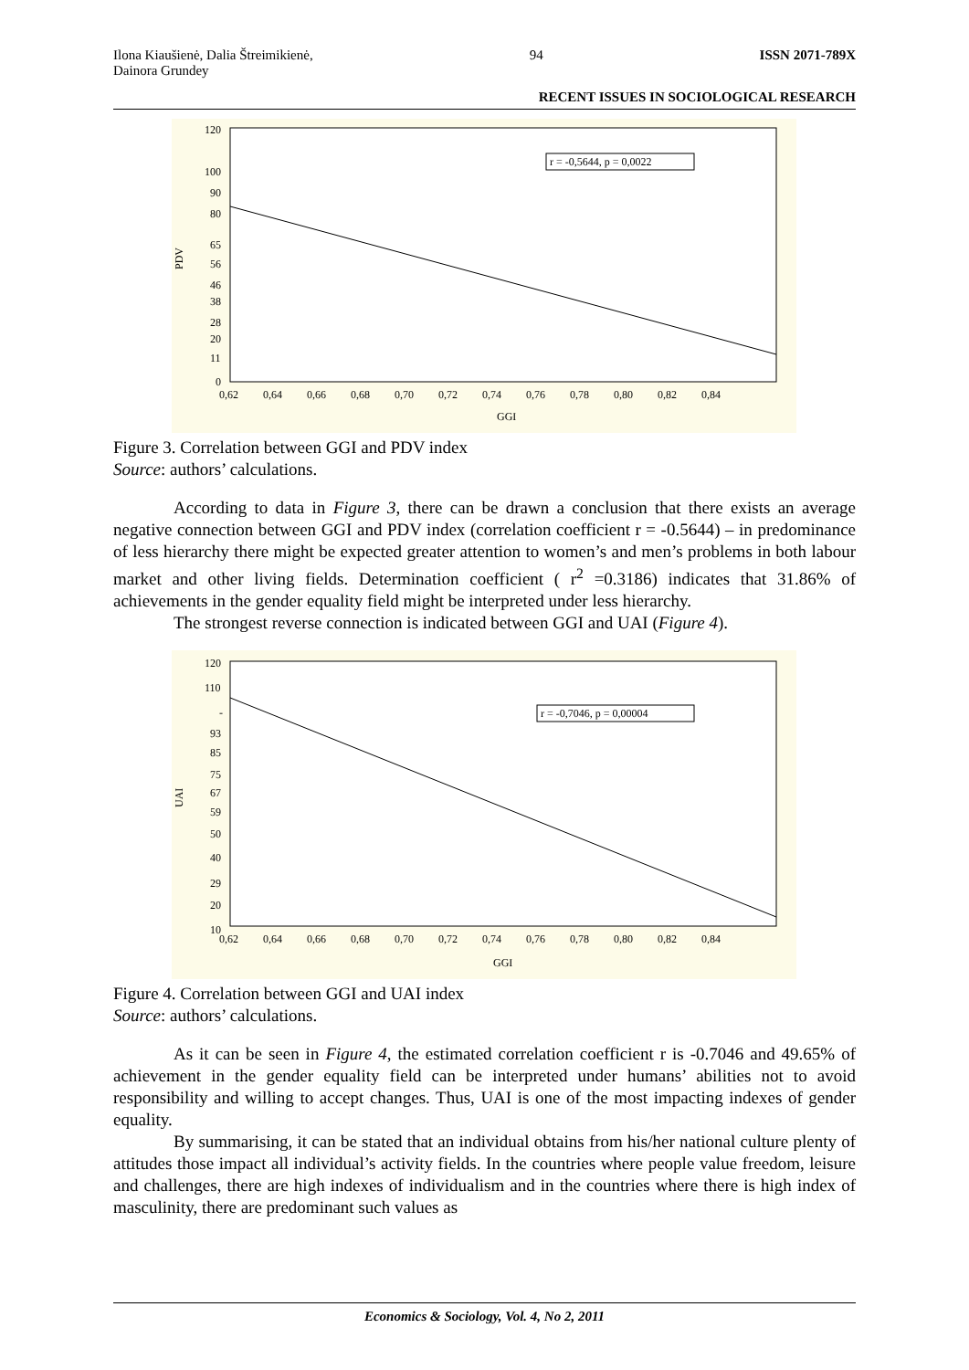Ilona Kiaušienė, Dalia Štreimikienė,
Dainora Grundey 94 ISSN 2071-789X
RECENT ISSUES IN SOCIOLOGICAL RESEARCH
r = -0,5644, p = 0,0022
120
100
90
80
65
56
46
38
28
20
11
0
PDV
0,62 0,64 0,66 0,68 0,70 0,72 0,74 0,76 0,78 0,80 0,82 0,84
GGI
Figure 3. Correlation between GGI and PDV index
Source: authors’ calculations.
According to data in Figure 3, there can be drawn a conclusion that there exists an average negative connection between GGI and PDV index (correlation coefficient r = -0.5644) – in predominance of less hierarchy there might be expected greater attention to women’s and men’s problems in both labour market and other living fields. Determination coefficient ( r<sup>2</sup> =0.3186) indicates that 31.86% of achievements in the gender equality field might be interpreted under less hierarchy.
The strongest reverse connection is indicated between GGI and UAI (Figure 4).
r = -0,7046, p = 0,00004
120
110
-
93
85
75
67
59
50
40
29
20
10
UAI
0,62 0,64 0,66 0,68 0,70 0,72 0,74 0,76 0,78 0,80 0,82 0,84
GGI
Figure 4. Correlation between GGI and UAI index
Source: authors’ calculations.
As it can be seen in Figure 4, the estimated correlation coefficient r is -0.7046 and 49.65% of achievement in the gender equality field can be interpreted under humans’ abilities not to avoid responsibility and willing to accept changes. Thus, UAI is one of the most impacting indexes of gender equality.
By summarising, it can be stated that an individual obtains from his/her national culture plenty of attitudes those impact all individual’s activity fields. In the countries where people value freedom, leisure and challenges, there are high indexes of individualism and in the countries where there is high index of masculinity, there are predominant such values as
Economics & Sociology, Vol. 4, No 2, 2011